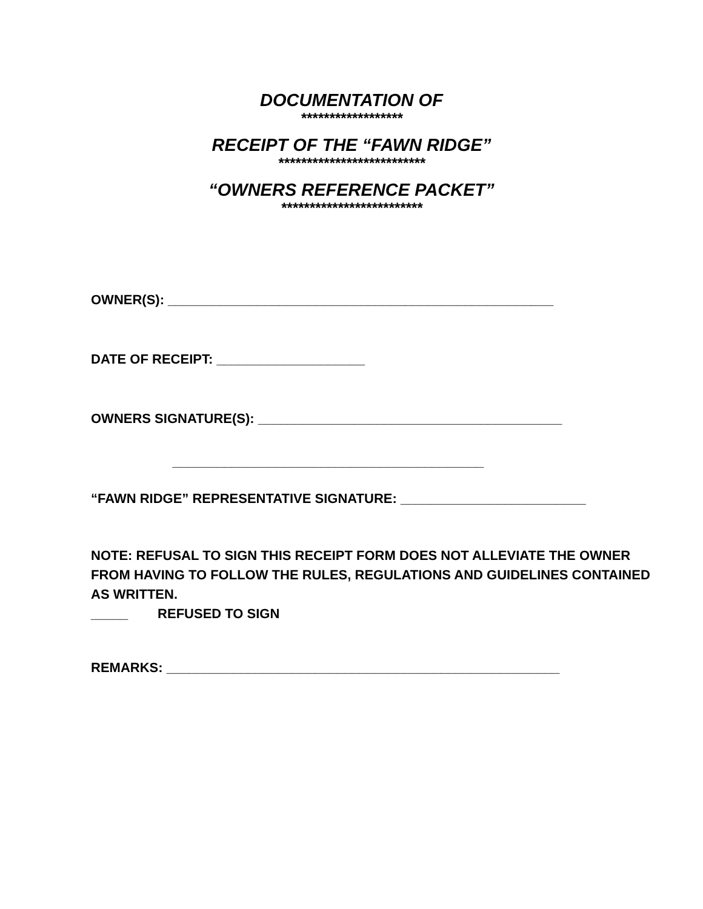DOCUMENTATION OF
******************
RECEIPT OF THE “FAWN RIDGE”
**************************
“OWNERS REFERENCE PACKET”
*************************
OWNER(S): ____________________________________________________
DATE OF RECEIPT: ____________________
OWNERS SIGNATURE(S): _________________________________________
__________________________________________
“FAWN RIDGE” REPRESENTATIVE SIGNATURE: _________________________
NOTE: REFUSAL TO SIGN THIS RECEIPT FORM DOES NOT ALLEVIATE THE OWNER FROM HAVING TO FOLLOW THE RULES, REGULATIONS AND GUIDELINES CONTAINED AS WRITTEN.
_____ REFUSED TO SIGN
REMARKS: _____________________________________________________